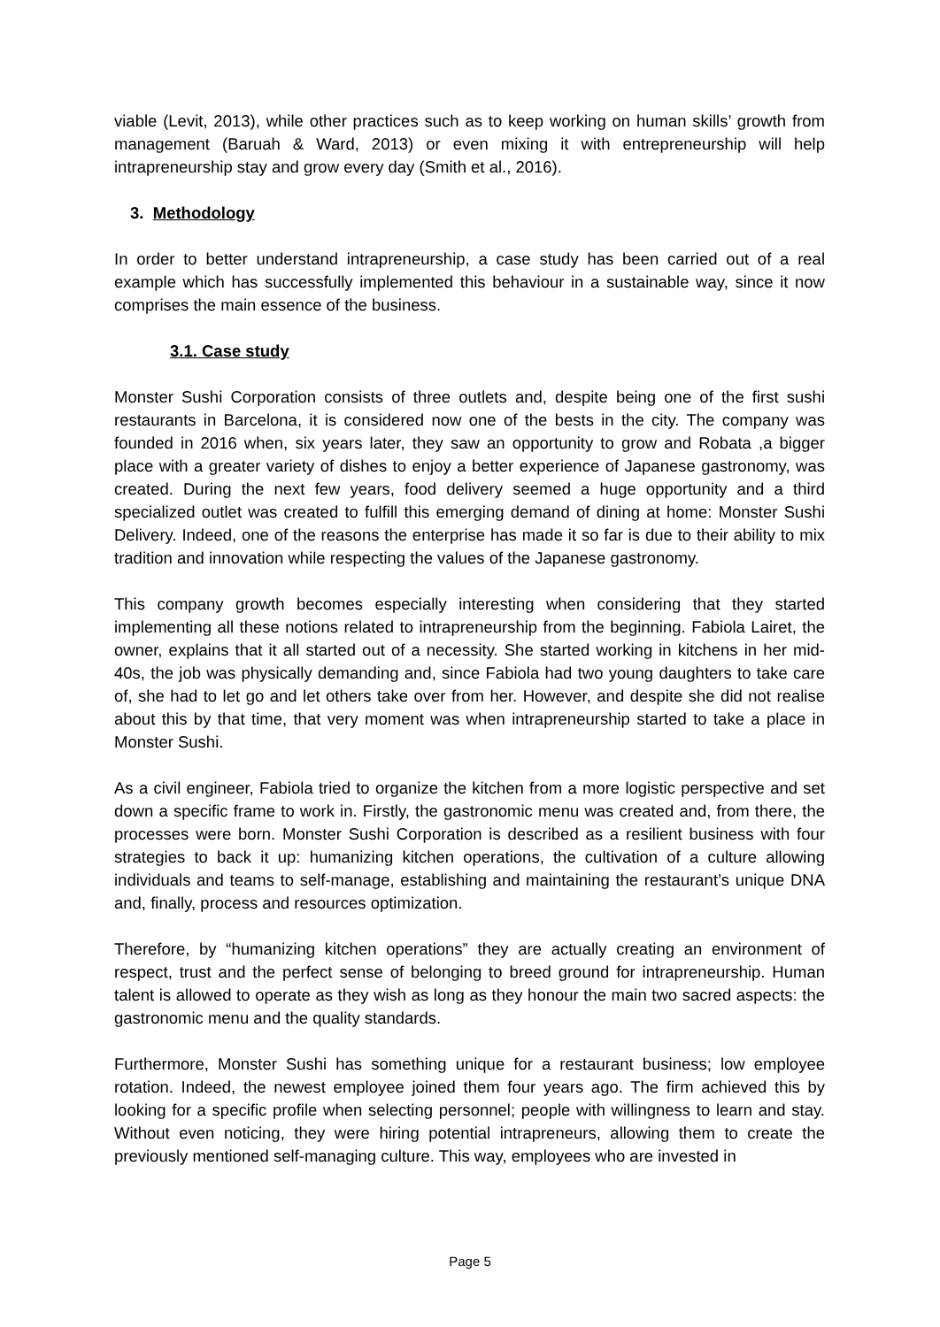viable (Levit, 2013), while other practices such as to keep working on human skills’ growth from management (Baruah & Ward, 2013) or even mixing it with entrepreneurship will help intrapreneurship stay and grow every day (Smith et al., 2016).
3. Methodology
In order to better understand intrapreneurship, a case study has been carried out of a real example which has successfully implemented this behaviour in a sustainable way, since it now comprises the main essence of the business.
3.1. Case study
Monster Sushi Corporation consists of three outlets and, despite being one of the first sushi restaurants in Barcelona, it is considered now one of the bests in the city. The company was founded in 2016 when, six years later, they saw an opportunity to grow and Robata ,a bigger place with a greater variety of dishes to enjoy a better experience of Japanese gastronomy, was created. During the next few years, food delivery seemed a huge opportunity and a third specialized outlet was created to fulfill this emerging demand of dining at home: Monster Sushi Delivery. Indeed, one of the reasons the enterprise has made it so far is due to their ability to mix tradition and innovation while respecting the values of the Japanese gastronomy.
This company growth becomes especially interesting when considering that they started implementing all these notions related to intrapreneurship from the beginning. Fabiola Lairet, the owner, explains that it all started out of a necessity. She started working in kitchens in her mid-40s, the job was physically demanding and, since Fabiola had two young daughters to take care of, she had to let go and let others take over from her. However, and despite she did not realise about this by that time, that very moment was when intrapreneurship started to take a place in Monster Sushi.
As a civil engineer, Fabiola tried to organize the kitchen from a more logistic perspective and set down a specific frame to work in. Firstly, the gastronomic menu was created and, from there, the processes were born. Monster Sushi Corporation is described as a resilient business with four strategies to back it up: humanizing kitchen operations, the cultivation of a culture allowing individuals and teams to self-manage, establishing and maintaining the restaurant’s unique DNA and, finally, process and resources optimization.
Therefore, by “humanizing kitchen operations” they are actually creating an environment of respect, trust and the perfect sense of belonging to breed ground for intrapreneurship. Human talent is allowed to operate as they wish as long as they honour the main two sacred aspects: the gastronomic menu and the quality standards.
Furthermore, Monster Sushi has something unique for a restaurant business; low employee rotation. Indeed, the newest employee joined them four years ago. The firm achieved this by looking for a specific profile when selecting personnel; people with willingness to learn and stay. Without even noticing, they were hiring potential intrapreneurs, allowing them to create the previously mentioned self-managing culture. This way, employees who are invested in
Page 5